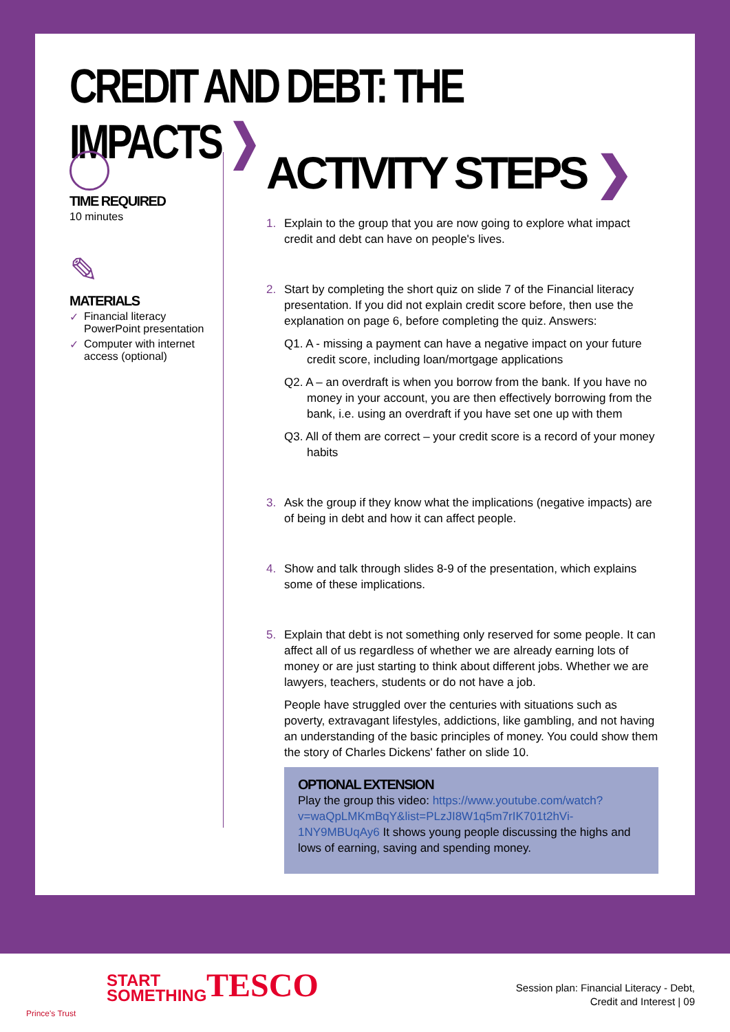CREDIT AND DEBT: THE IMPACTS ❯
TIME REQUIRED
10 minutes
✎
MATERIALS
✓ Financial literacy PowerPoint presentation
✓ Computer with internet access (optional)
ACTIVITY STEPS ❯
1. Explain to the group that you are now going to explore what impact credit and debt can have on people's lives.
2. Start by completing the short quiz on slide 7 of the Financial literacy presentation. If you did not explain credit score before, then use the explanation on page 6, before completing the quiz. Answers:
Q1. A - missing a payment can have a negative impact on your future credit score, including loan/mortgage applications
Q2. A – an overdraft is when you borrow from the bank. If you have no money in your account, you are then effectively borrowing from the bank, i.e. using an overdraft if you have set one up with them
Q3. All of them are correct – your credit score is a record of your money habits
3. Ask the group if they know what the implications (negative impacts) are of being in debt and how it can affect people.
4. Show and talk through slides 8-9 of the presentation, which explains some of these implications.
5. Explain that debt is not something only reserved for some people. It can affect all of us regardless of whether we are already earning lots of money or are just starting to think about different jobs. Whether we are lawyers, teachers, students or do not have a job.
People have struggled over the centuries with situations such as poverty, extravagant lifestyles, addictions, like gambling, and not having an understanding of the basic principles of money. You could show them the story of Charles Dickens' father on slide 10.
OPTIONAL EXTENSION
Play the group this video: https://www.youtube.com/watch?v=waQpLMKmBqY&list=PLzJI8W1q5m7rIK701t2hVi-1NY9MBUqAy6 It shows young people discussing the highs and lows of earning, saving and spending money.
Prince's Trust
START
SOMETHING
TESCO
Session plan: Financial Literacy - Debt,
Credit and Interest | 09